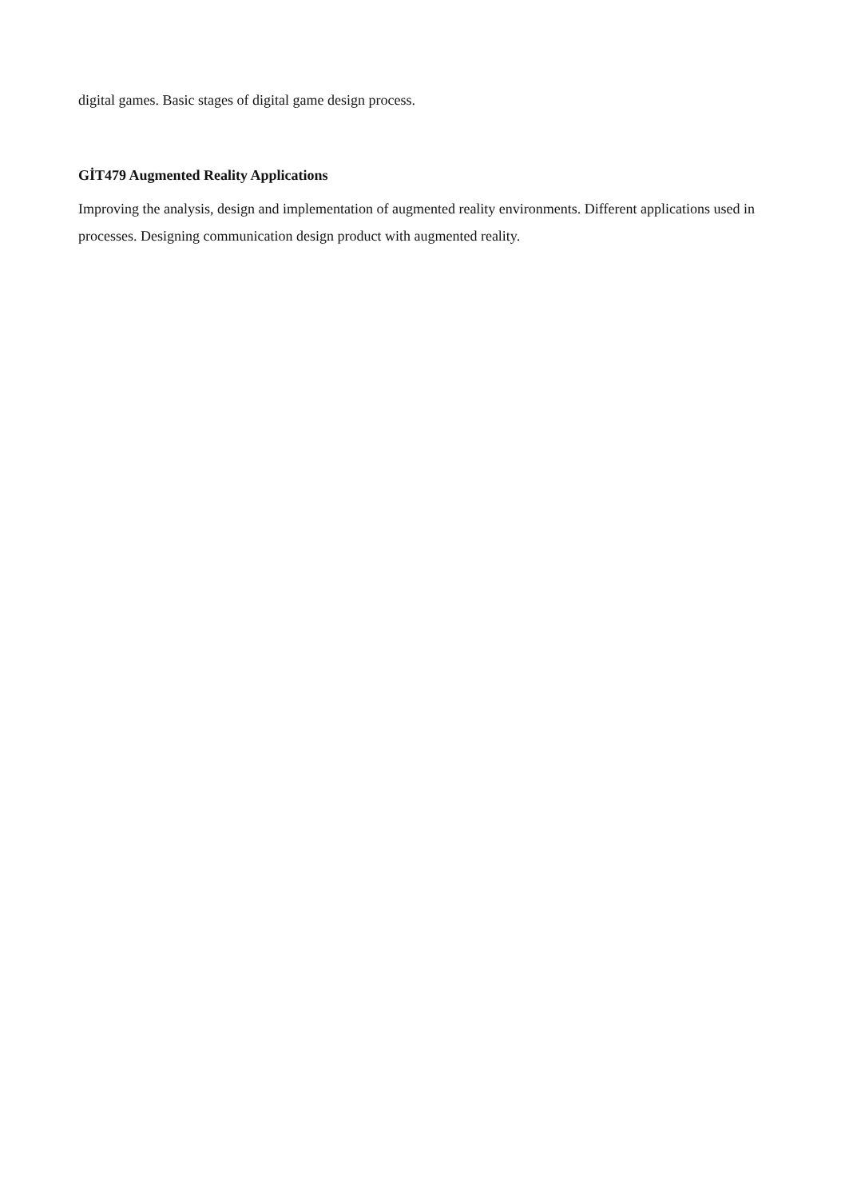digital games. Basic stages of digital game design process.
GİT479 Augmented Reality Applications
Improving the analysis, design and implementation of augmented reality environments. Different applications used in processes. Designing communication design product with augmented reality.